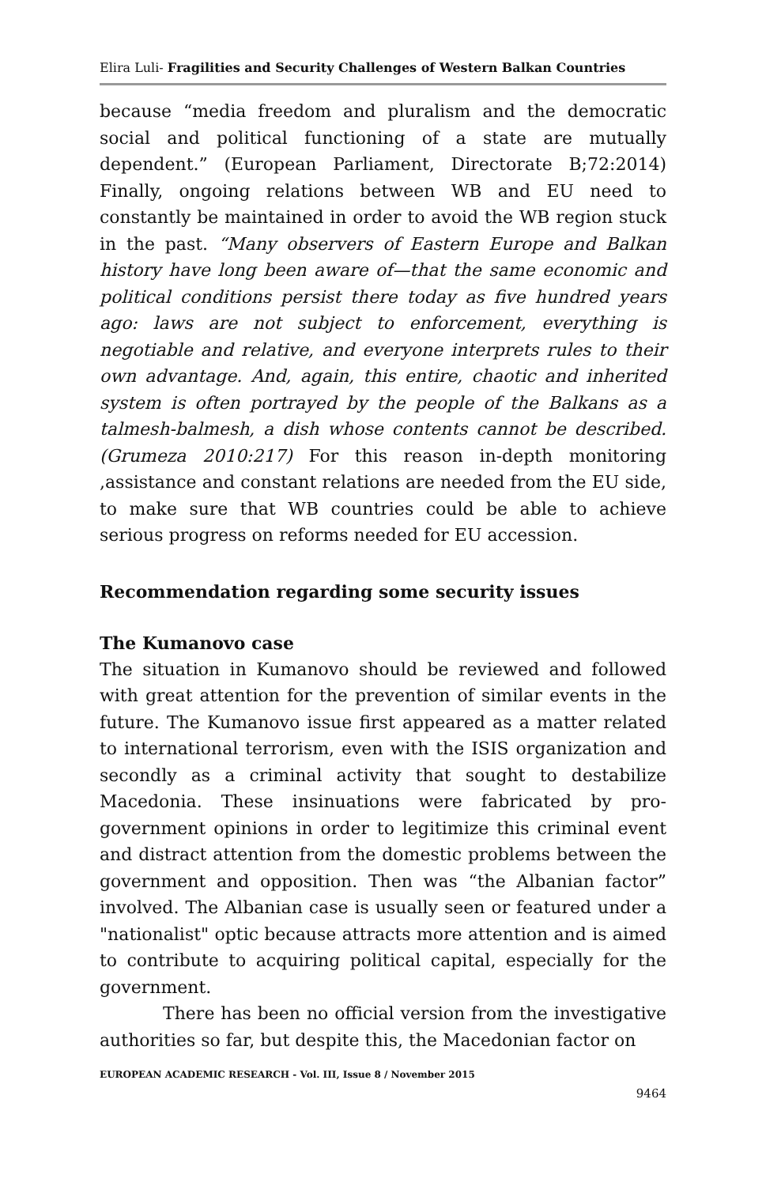Elira Luli- Fragilities and Security Challenges of Western Balkan Countries
because “media freedom and pluralism and the democratic social and political functioning of a state are mutually dependent.” (European Parliament, Directorate B;72:2014) Finally, ongoing relations between WB and EU need to constantly be maintained in order to avoid the WB region stuck in the past. “Many observers of Eastern Europe and Balkan history have long been aware of—that the same economic and political conditions persist there today as five hundred years ago: laws are not subject to enforcement, everything is negotiable and relative, and everyone interprets rules to their own advantage. And, again, this entire, chaotic and inherited system is often portrayed by the people of the Balkans as a talmesh-balmesh, a dish whose contents cannot be described. (Grumeza 2010:217) For this reason in-depth monitoring ,assistance and constant relations are needed from the EU side, to make sure that WB countries could be able to achieve serious progress on reforms needed for EU accession.
Recommendation regarding some security issues
The Kumanovo case
The situation in Kumanovo should be reviewed and followed with great attention for the prevention of similar events in the future. The Kumanovo issue first appeared as a matter related to international terrorism, even with the ISIS organization and secondly as a criminal activity that sought to destabilize Macedonia. These insinuations were fabricated by pro-government opinions in order to legitimize this criminal event and distract attention from the domestic problems between the government and opposition. Then was “the Albanian factor” involved. The Albanian case is usually seen or featured under a "nationalist" optic because attracts more attention and is aimed to contribute to acquiring political capital, especially for the government.
There has been no official version from the investigative authorities so far, but despite this, the Macedonian factor on
EUROPEAN ACADEMIC RESEARCH - Vol. III, Issue 8 / November 2015
9464